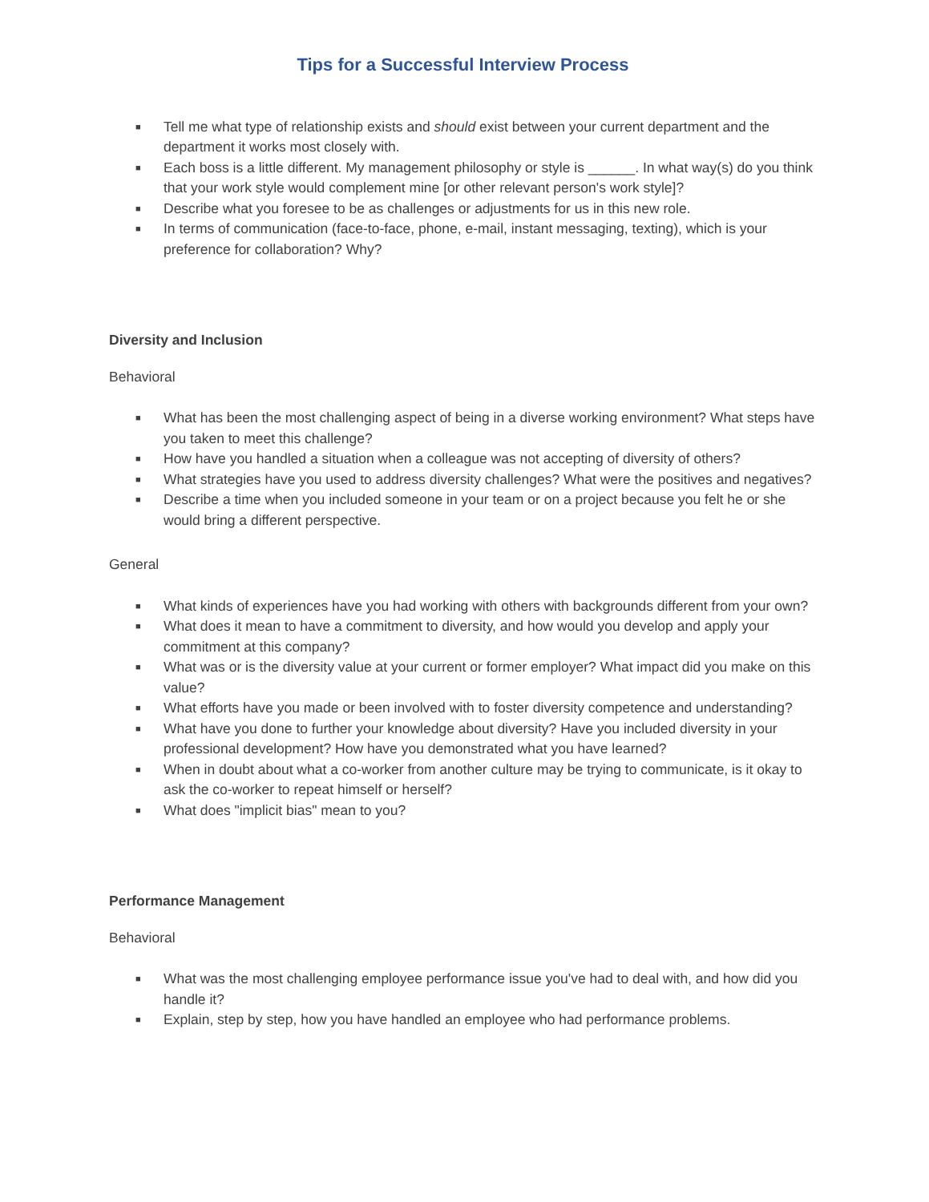Tips for a Successful Interview Process
■ Tell me what type of relationship exists and should exist between your current department and the department it works most closely with.
■ Each boss is a little different. My management philosophy or style is ______. In what way(s) do you think that your work style would complement mine [or other relevant person's work style]?
■ Describe what you foresee to be as challenges or adjustments for us in this new role.
■ In terms of communication (face-to-face, phone, e-mail, instant messaging, texting), which is your preference for collaboration? Why?
Diversity and Inclusion
Behavioral
■ What has been the most challenging aspect of being in a diverse working environment? What steps have you taken to meet this challenge?
■ How have you handled a situation when a colleague was not accepting of diversity of others?
■ What strategies have you used to address diversity challenges? What were the positives and negatives?
■ Describe a time when you included someone in your team or on a project because you felt he or she would bring a different perspective.
General
■ What kinds of experiences have you had working with others with backgrounds different from your own?
■ What does it mean to have a commitment to diversity, and how would you develop and apply your commitment at this company?
■ What was or is the diversity value at your current or former employer? What impact did you make on this value?
■ What efforts have you made or been involved with to foster diversity competence and understanding?
■ What have you done to further your knowledge about diversity? Have you included diversity in your professional development? How have you demonstrated what you have learned?
■ When in doubt about what a co-worker from another culture may be trying to communicate, is it okay to ask the co-worker to repeat himself or herself?
■ What does "implicit bias" mean to you?
Performance Management
Behavioral
■ What was the most challenging employee performance issue you've had to deal with, and how did you handle it?
■ Explain, step by step, how you have handled an employee who had performance problems.